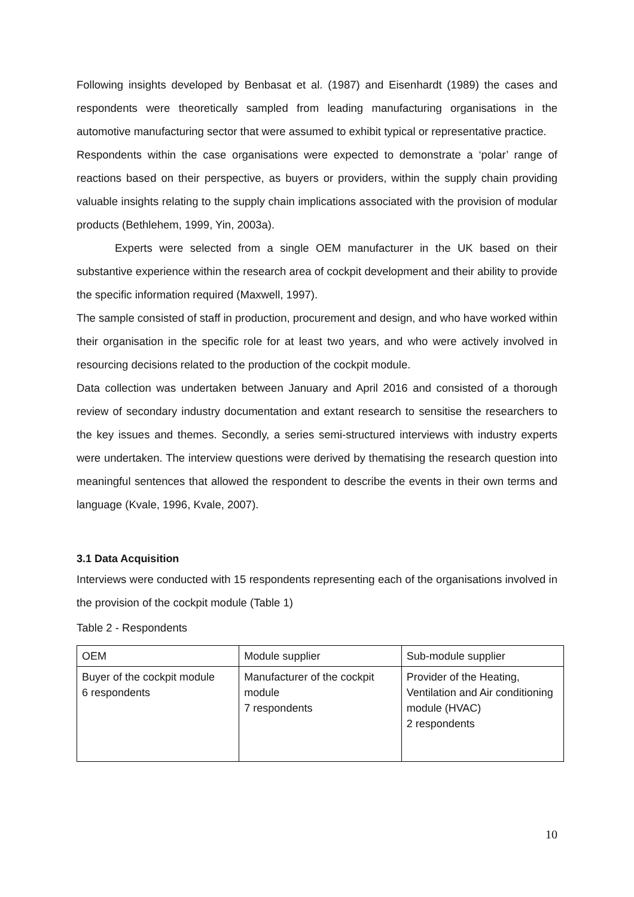Following insights developed by Benbasat et al. (1987) and Eisenhardt (1989) the cases and respondents were theoretically sampled from leading manufacturing organisations in the automotive manufacturing sector that were assumed to exhibit typical or representative practice.
Respondents within the case organisations were expected to demonstrate a ‘polar’ range of reactions based on their perspective, as buyers or providers, within the supply chain providing valuable insights relating to the supply chain implications associated with the provision of modular products (Bethlehem, 1999, Yin, 2003a).
Experts were selected from a single OEM manufacturer in the UK based on their substantive experience within the research area of cockpit development and their ability to provide the specific information required (Maxwell, 1997).
The sample consisted of staff in production, procurement and design, and who have worked within their organisation in the specific role for at least two years, and who were actively involved in resourcing decisions related to the production of the cockpit module.
Data collection was undertaken between January and April 2016 and consisted of a thorough review of secondary industry documentation and extant research to sensitise the researchers to the key issues and themes. Secondly, a series semi-structured interviews with industry experts were undertaken. The interview questions were derived by thematising the research question into meaningful sentences that allowed the respondent to describe the events in their own terms and language (Kvale, 1996, Kvale, 2007).
3.1 Data Acquisition
Interviews were conducted with 15 respondents representing each of the organisations involved in the provision of the cockpit module (Table 1)
Table 2 - Respondents
| OEM | Module supplier | Sub-module supplier |
| Buyer of the cockpit module 6 respondents | Manufacturer of the cockpit module 7 respondents | Provider of the Heating, Ventilation and Air conditioning module (HVAC) 2 respondents |
10